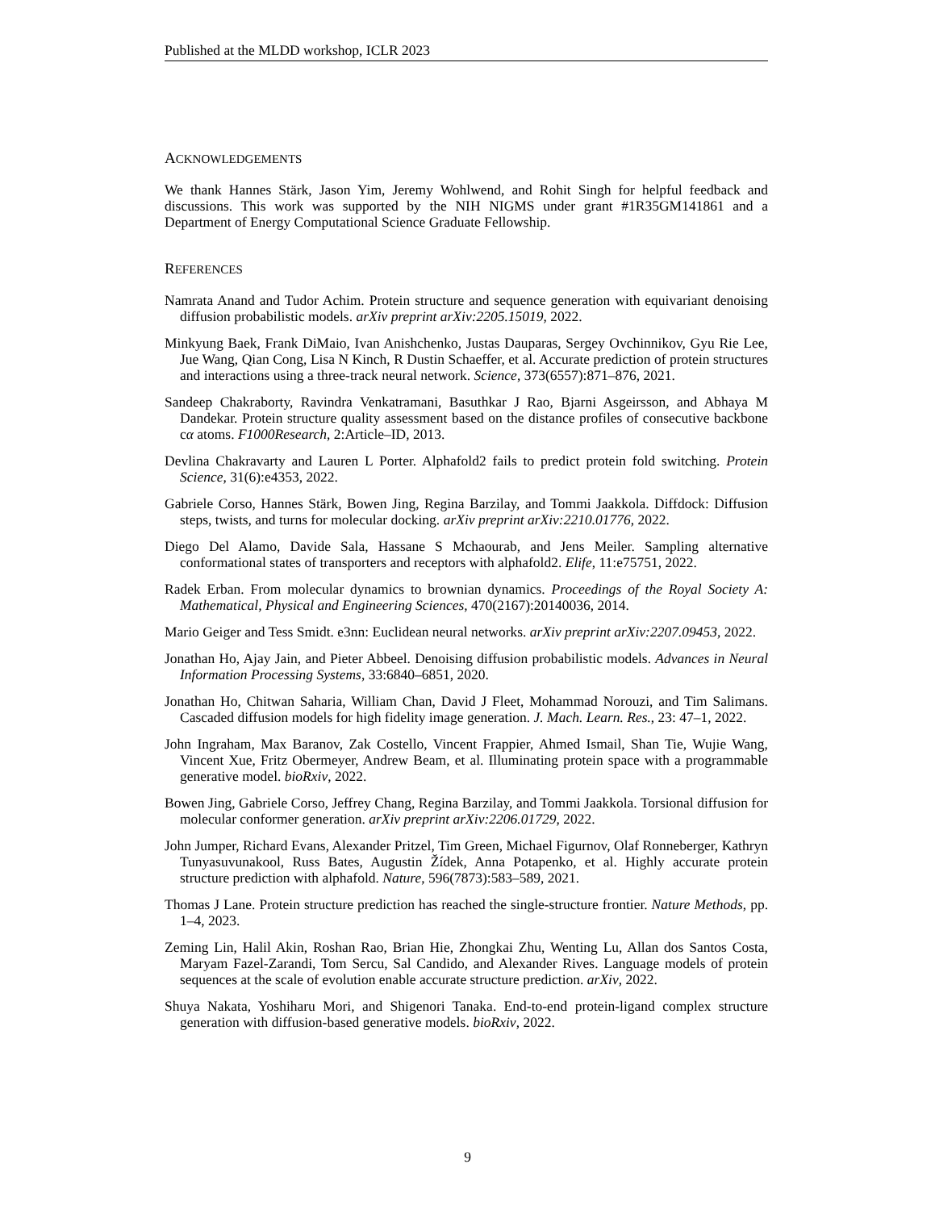Published at the MLDD workshop, ICLR 2023
ACKNOWLEDGEMENTS
We thank Hannes Stärk, Jason Yim, Jeremy Wohlwend, and Rohit Singh for helpful feedback and discussions. This work was supported by the NIH NIGMS under grant #1R35GM141861 and a Department of Energy Computational Science Graduate Fellowship.
REFERENCES
Namrata Anand and Tudor Achim. Protein structure and sequence generation with equivariant denoising diffusion probabilistic models. arXiv preprint arXiv:2205.15019, 2022.
Minkyung Baek, Frank DiMaio, Ivan Anishchenko, Justas Dauparas, Sergey Ovchinnikov, Gyu Rie Lee, Jue Wang, Qian Cong, Lisa N Kinch, R Dustin Schaeffer, et al. Accurate prediction of protein structures and interactions using a three-track neural network. Science, 373(6557):871–876, 2021.
Sandeep Chakraborty, Ravindra Venkatramani, Basuthkar J Rao, Bjarni Asgeirsson, and Abhaya M Dandekar. Protein structure quality assessment based on the distance profiles of consecutive backbone cα atoms. F1000Research, 2:Article–ID, 2013.
Devlina Chakravarty and Lauren L Porter. Alphafold2 fails to predict protein fold switching. Protein Science, 31(6):e4353, 2022.
Gabriele Corso, Hannes Stärk, Bowen Jing, Regina Barzilay, and Tommi Jaakkola. Diffdock: Diffusion steps, twists, and turns for molecular docking. arXiv preprint arXiv:2210.01776, 2022.
Diego Del Alamo, Davide Sala, Hassane S Mchaourab, and Jens Meiler. Sampling alternative conformational states of transporters and receptors with alphafold2. Elife, 11:e75751, 2022.
Radek Erban. From molecular dynamics to brownian dynamics. Proceedings of the Royal Society A: Mathematical, Physical and Engineering Sciences, 470(2167):20140036, 2014.
Mario Geiger and Tess Smidt. e3nn: Euclidean neural networks. arXiv preprint arXiv:2207.09453, 2022.
Jonathan Ho, Ajay Jain, and Pieter Abbeel. Denoising diffusion probabilistic models. Advances in Neural Information Processing Systems, 33:6840–6851, 2020.
Jonathan Ho, Chitwan Saharia, William Chan, David J Fleet, Mohammad Norouzi, and Tim Salimans. Cascaded diffusion models for high fidelity image generation. J. Mach. Learn. Res., 23: 47–1, 2022.
John Ingraham, Max Baranov, Zak Costello, Vincent Frappier, Ahmed Ismail, Shan Tie, Wujie Wang, Vincent Xue, Fritz Obermeyer, Andrew Beam, et al. Illuminating protein space with a programmable generative model. bioRxiv, 2022.
Bowen Jing, Gabriele Corso, Jeffrey Chang, Regina Barzilay, and Tommi Jaakkola. Torsional diffusion for molecular conformer generation. arXiv preprint arXiv:2206.01729, 2022.
John Jumper, Richard Evans, Alexander Pritzel, Tim Green, Michael Figurnov, Olaf Ronneberger, Kathryn Tunyasuvunakool, Russ Bates, Augustin Žídek, Anna Potapenko, et al. Highly accurate protein structure prediction with alphafold. Nature, 596(7873):583–589, 2021.
Thomas J Lane. Protein structure prediction has reached the single-structure frontier. Nature Methods, pp. 1–4, 2023.
Zeming Lin, Halil Akin, Roshan Rao, Brian Hie, Zhongkai Zhu, Wenting Lu, Allan dos Santos Costa, Maryam Fazel-Zarandi, Tom Sercu, Sal Candido, and Alexander Rives. Language models of protein sequences at the scale of evolution enable accurate structure prediction. arXiv, 2022.
Shuya Nakata, Yoshiharu Mori, and Shigenori Tanaka. End-to-end protein-ligand complex structure generation with diffusion-based generative models. bioRxiv, 2022.
9